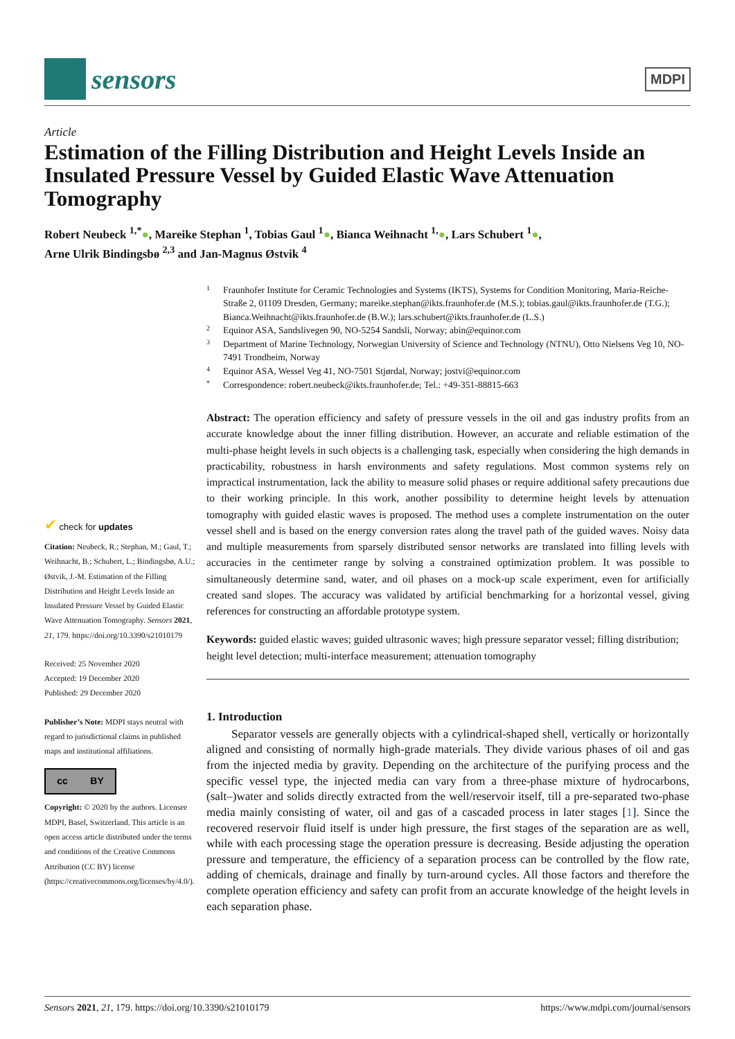sensors
MDPI
Article
Estimation of the Filling Distribution and Height Levels Inside an Insulated Pressure Vessel by Guided Elastic Wave Attenuation Tomography
Robert Neubeck <sup>1,*</sup>●, Mareike Stephan <sup>1</sup>, Tobias Gaul <sup>1</sup>●, Bianca Weihnacht <sup>1,</sup>●, Lars Schubert <sup>1</sup>●,
Arne Ulrik Bindingsbø <sup>2,3</sup> and Jan-Magnus Østvik <sup>4</sup>
✔ check for updates
Citation: Neubeck, R.; Stephan, M.; Gaul, T.; Weihnacht, B.; Schubert, L.; Bindingsbø, A.U.; Østvik, J.-M. Estimation of the Filling Distribution and Height Levels Inside an Insulated Pressure Vessel by Guided Elastic Wave Attenuation Tomography. Sensors 2021, 21, 179. https://doi.org/10.3390/s21010179
Received: 25 November 2020
Accepted: 19 December 2020
Published: 29 December 2020
Publisher’s Note: MDPI stays neutral with regard to jurisdictional claims in published maps and institutional affiliations.
cc BY
Copyright: © 2020 by the authors. Licensee MDPI, Basel, Switzerland. This article is an open access article distributed under the terms and conditions of the Creative Commons Attribution (CC BY) license (https://creativecommons.org/licenses/by/4.0/).
1
Fraunhofer Institute for Ceramic Technologies and Systems (IKTS), Systems for Condition Monitoring, Maria-Reiche-Straße 2, 01109 Dresden, Germany; mareike.stephan@ikts.fraunhofer.de (M.S.); tobias.gaul@ikts.fraunhofer.de (T.G.); Bianca.Weihnacht@ikts.fraunhofer.de (B.W.); lars.schubert@ikts.fraunhofer.de (L.S.)
2
Equinor ASA, Sandslivegen 90, NO-5254 Sandsli, Norway; abin@equinor.com
3
Department of Marine Technology, Norwegian University of Science and Technology (NTNU), Otto Nielsens Veg 10, NO-7491 Trondheim, Norway
4
Equinor ASA, Wessel Veg 41, NO-7501 Stjørdal, Norway; jostvi@equinor.com
*
Correspondence: robert.neubeck@ikts.fraunhofer.de; Tel.: +49-351-88815-663
Abstract: The operation efficiency and safety of pressure vessels in the oil and gas industry profits from an accurate knowledge about the inner filling distribution. However, an accurate and reliable estimation of the multi-phase height levels in such objects is a challenging task, especially when considering the high demands in practicability, robustness in harsh environments and safety regulations. Most common systems rely on impractical instrumentation, lack the ability to measure solid phases or require additional safety precautions due to their working principle. In this work, another possibility to determine height levels by attenuation tomography with guided elastic waves is proposed. The method uses a complete instrumentation on the outer vessel shell and is based on the energy conversion rates along the travel path of the guided waves. Noisy data and multiple measurements from sparsely distributed sensor networks are translated into filling levels with accuracies in the centimeter range by solving a constrained optimization problem. It was possible to simultaneously determine sand, water, and oil phases on a mock-up scale experiment, even for artificially created sand slopes. The accuracy was validated by artificial benchmarking for a horizontal vessel, giving references for constructing an affordable prototype system.
Keywords: guided elastic waves; guided ultrasonic waves; high pressure separator vessel; filling distribution; height level detection; multi-interface measurement; attenuation tomography
1. Introduction
Separator vessels are generally objects with a cylindrical-shaped shell, vertically or horizontally aligned and consisting of normally high-grade materials. They divide various phases of oil and gas from the injected media by gravity. Depending on the architecture of the purifying process and the specific vessel type, the injected media can vary from a three-phase mixture of hydrocarbons, (salt–)water and solids directly extracted from the well/reservoir itself, till a pre-separated two-phase media mainly consisting of water, oil and gas of a cascaded process in later stages [1]. Since the recovered reservoir fluid itself is under high pressure, the first stages of the separation are as well, while with each processing stage the operation pressure is decreasing. Beside adjusting the operation pressure and temperature, the efficiency of a separation process can be controlled by the flow rate, adding of chemicals, drainage and finally by turn-around cycles. All those factors and therefore the complete operation efficiency and safety can profit from an accurate knowledge of the height levels in each separation phase.
Sensors 2021, 21, 179. https://doi.org/10.3390/s21010179 https://www.mdpi.com/journal/sensors